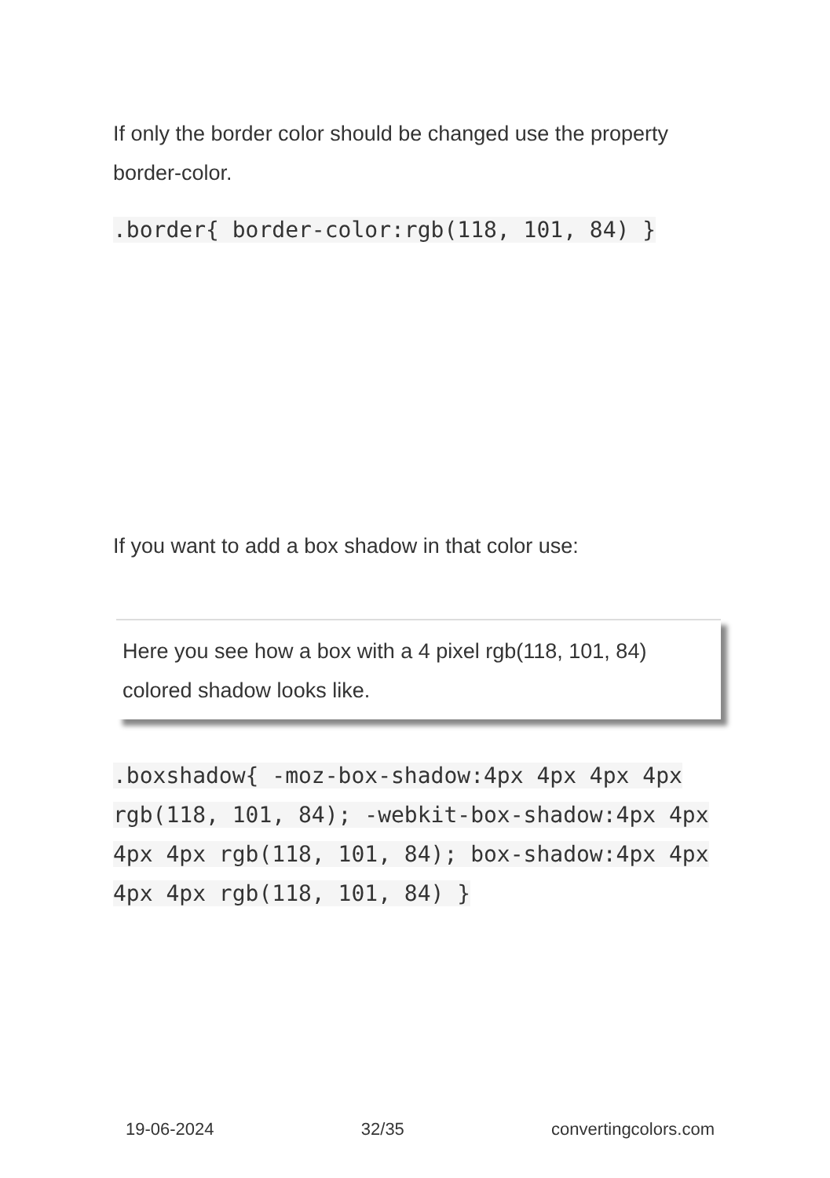If only the border color should be changed use the property border-color.
.border{ border-color:rgb(118, 101, 84) }
If you want to add a box shadow in that color use:
Here you see how a box with a 4 pixel rgb(118, 101, 84) colored shadow looks like.
.boxshadow{ -moz-box-shadow:4px 4px 4px 4px rgb(118, 101, 84); -webkit-box-shadow:4px 4px 4px 4px rgb(118, 101, 84); box-shadow:4px 4px 4px 4px rgb(118, 101, 84) }
19-06-2024 32/35 convertingcolors.com